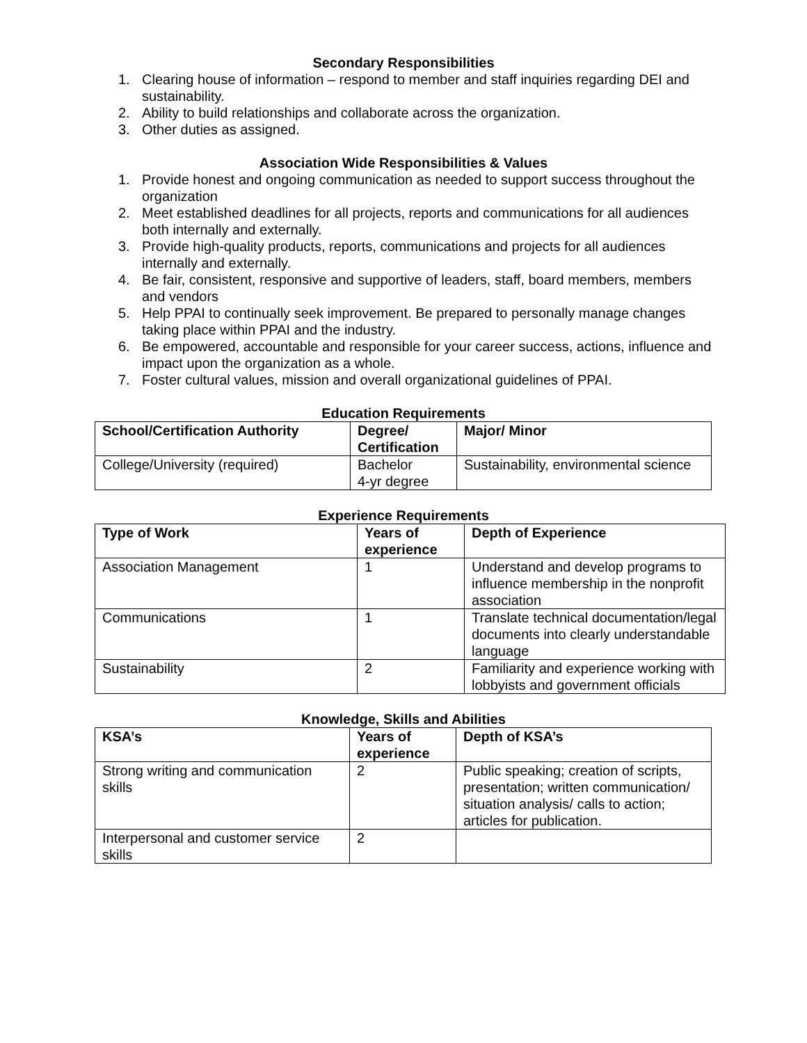Secondary Responsibilities
1. Clearing house of information – respond to member and staff inquiries regarding DEI and sustainability.
2. Ability to build relationships and collaborate across the organization.
3. Other duties as assigned.
Association Wide Responsibilities & Values
1. Provide honest and ongoing communication as needed to support success throughout the organization
2. Meet established deadlines for all projects, reports and communications for all audiences both internally and externally.
3. Provide high-quality products, reports, communications and projects for all audiences internally and externally.
4. Be fair, consistent, responsive and supportive of leaders, staff, board members, members and vendors
5. Help PPAI to continually seek improvement. Be prepared to personally manage changes taking place within PPAI and the industry.
6. Be empowered, accountable and responsible for your career success, actions, influence and impact upon the organization as a whole.
7. Foster cultural values, mission and overall organizational guidelines of PPAI.
Education Requirements
| School/Certification Authority | Degree/ Certification | Major/ Minor |
| --- | --- | --- |
| College/University (required) | Bachelor 4-yr degree | Sustainability, environmental science |
Experience Requirements
| Type of Work | Years of experience | Depth of Experience |
| --- | --- | --- |
| Association Management | 1 | Understand and develop programs to influence membership in the nonprofit association |
| Communications | 1 | Translate technical documentation/legal documents into clearly understandable language |
| Sustainability | 2 | Familiarity and experience working with lobbyists and government officials |
Knowledge, Skills and Abilities
| KSA’s | Years of experience | Depth of KSA’s |
| --- | --- | --- |
| Strong writing and communication skills | 2 | Public speaking; creation of scripts, presentation; written communication/ situation analysis/ calls to action; articles for publication. |
| Interpersonal and customer service skills | 2 | |